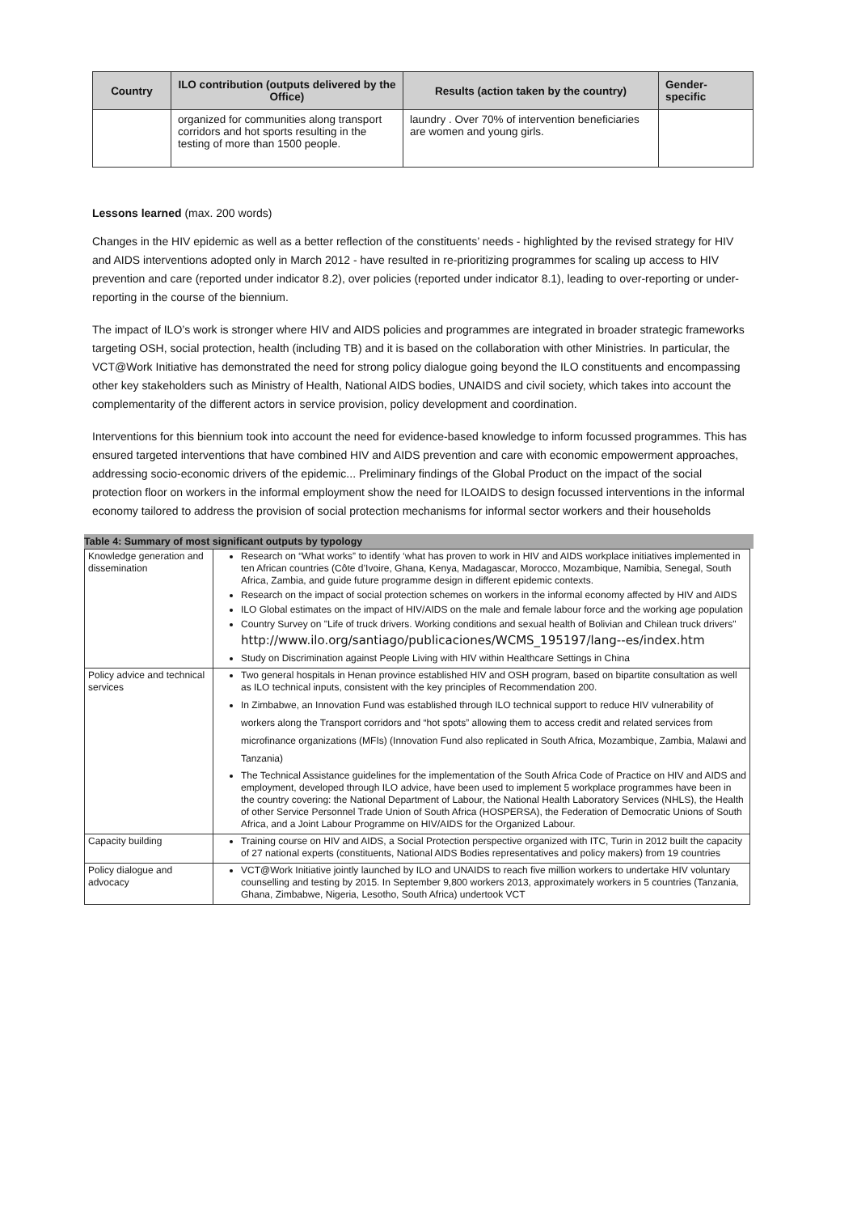| Country | ILO contribution (outputs delivered by the Office) | Results (action taken by the country) | Gender-specific |
| --- | --- | --- | --- |
| | organized for communities along transport corridors and hot sports resulting in the testing of more than 1500 people. | laundry . Over 70% of intervention beneficiaries are women and young girls. | |
Lessons learned (max. 200 words)
Changes in the HIV epidemic as well as a better reflection of the constituents’ needs - highlighted by the revised strategy for HIV and AIDS interventions adopted only in March 2012 - have resulted in re-prioritizing programmes for scaling up access to HIV prevention and care (reported under indicator 8.2), over policies (reported under indicator 8.1), leading to over-reporting or under-reporting in the course of the biennium.
The impact of ILO’s work is stronger where HIV and AIDS policies and programmes are integrated in broader strategic frameworks targeting OSH, social protection, health (including TB) and it is based on the collaboration with other Ministries. In particular, the VCT@Work Initiative has demonstrated the need for strong policy dialogue going beyond the ILO constituents and encompassing other key stakeholders such as Ministry of Health, National AIDS bodies, UNAIDS and civil society, which takes into account the complementarity of the different actors in service provision, policy development and coordination.
Interventions for this biennium took into account the need for evidence-based knowledge to inform focussed programmes. This has ensured targeted interventions that have combined HIV and AIDS prevention and care with economic empowerment approaches, addressing socio-economic drivers of the epidemic... Preliminary findings of the Global Product on the impact of the social protection floor on workers in the informal employment show the need for ILOAIDS to design focussed interventions in the informal economy tailored to address the provision of social protection mechanisms for informal sector workers and their households
Table 4: Summary of most significant outputs by typology
| Knowledge generation and dissemination | Research on “What works” to identify ‘what has proven to work in HIV and AIDS workplace initiatives implemented in ten African countries (Côte d’Ivoire, Ghana, Kenya, Madagascar, Morocco, Mozambique, Namibia, Senegal, South Africa, Zambia, and guide future programme design in different epidemic contexts. Research on the impact of social protection schemes on workers in the informal economy affected by HIV and AIDS ILO Global estimates on the impact of HIV/AIDS on the male and female labour force and the working age population Country Survey on "Life of truck drivers. Working conditions and sexual health of Bolivian and Chilean truck drivers" http://www.ilo.org/santiago/publicaciones/WCMS_195197/lang--es/index.htm Study on Discrimination against People Living with HIV within Healthcare Settings in China |
| Policy advice and technical services | Two general hospitals in Henan province established HIV and OSH program, based on bipartite consultation as well as ILO technical inputs, consistent with the key principles of Recommendation 200. In Zimbabwe, an Innovation Fund was established through ILO technical support to reduce HIV vulnerability of workers along the Transport corridors and “hot spots” allowing them to access credit and related services from microfinance organizations (MFIs) (Innovation Fund also replicated in South Africa, Mozambique, Zambia, Malawi and Tanzania) The Technical Assistance guidelines for the implementation of the South Africa Code of Practice on HIV and AIDS and employment, developed through ILO advice, have been used to implement 5 workplace programmes have been in the country covering: the National Department of Labour, the National Health Laboratory Services (NHLS), the Health of other Service Personnel Trade Union of South Africa (HOSPERSA), the Federation of Democratic Unions of South Africa, and a Joint Labour Programme on HIV/AIDS for the Organized Labour. |
| Capacity building | Training course on HIV and AIDS, a Social Protection perspective organized with ITC, Turin in 2012 built the capacity of 27 national experts (constituents, National AIDS Bodies representatives and policy makers) from 19 countries |
| Policy dialogue and advocacy | VCT@Work Initiative jointly launched by ILO and UNAIDS to reach five million workers to undertake HIV voluntary counselling and testing by 2015. In September 9,800 workers 2013, approximately workers in 5 countries (Tanzania, Ghana, Zimbabwe, Nigeria, Lesotho, South Africa) undertook VCT |